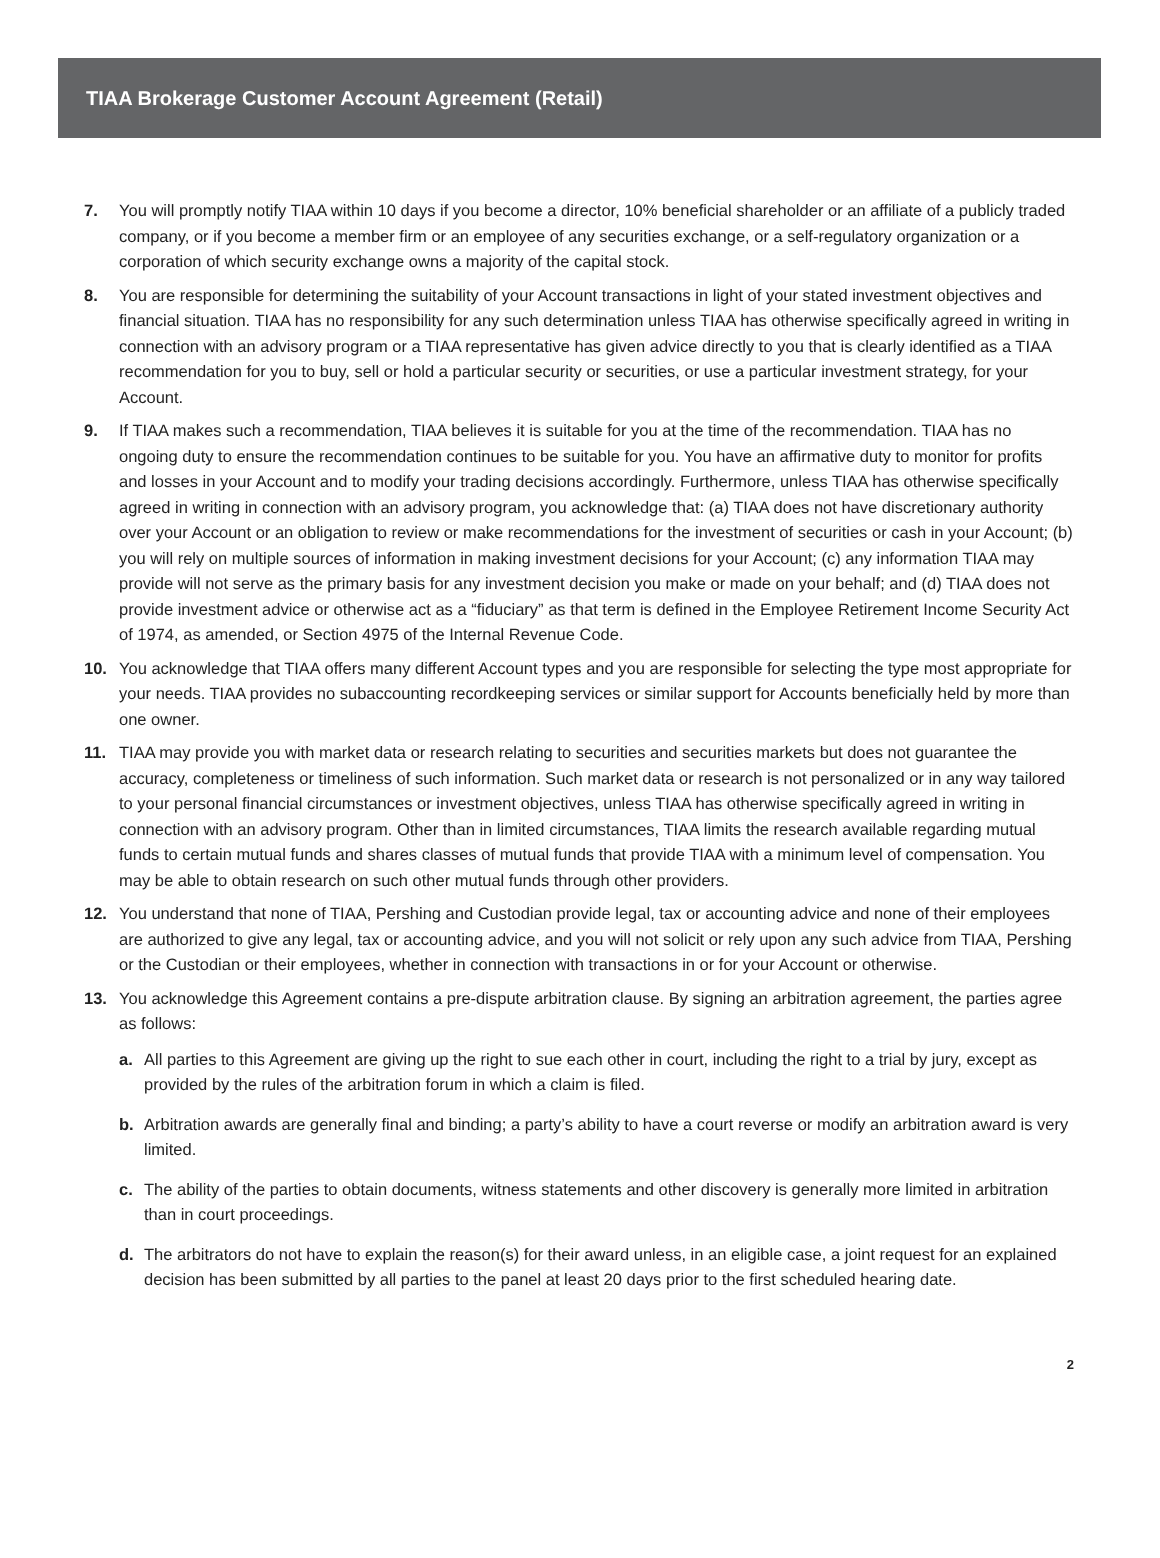TIAA Brokerage Customer Account Agreement (Retail)
7. You will promptly notify TIAA within 10 days if you become a director, 10% beneficial shareholder or an affiliate of a publicly traded company, or if you become a member firm or an employee of any securities exchange, or a self-regulatory organization or a corporation of which security exchange owns a majority of the capital stock.
8. You are responsible for determining the suitability of your Account transactions in light of your stated investment objectives and financial situation. TIAA has no responsibility for any such determination unless TIAA has otherwise specifically agreed in writing in connection with an advisory program or a TIAA representative has given advice directly to you that is clearly identified as a TIAA recommendation for you to buy, sell or hold a particular security or securities, or use a particular investment strategy, for your Account.
9. If TIAA makes such a recommendation, TIAA believes it is suitable for you at the time of the recommendation. TIAA has no ongoing duty to ensure the recommendation continues to be suitable for you. You have an affirmative duty to monitor for profits and losses in your Account and to modify your trading decisions accordingly. Furthermore, unless TIAA has otherwise specifically agreed in writing in connection with an advisory program, you acknowledge that: (a) TIAA does not have discretionary authority over your Account or an obligation to review or make recommendations for the investment of securities or cash in your Account; (b) you will rely on multiple sources of information in making investment decisions for your Account; (c) any information TIAA may provide will not serve as the primary basis for any investment decision you make or made on your behalf; and (d) TIAA does not provide investment advice or otherwise act as a “fiduciary” as that term is defined in the Employee Retirement Income Security Act of 1974, as amended, or Section 4975 of the Internal Revenue Code.
10. You acknowledge that TIAA offers many different Account types and you are responsible for selecting the type most appropriate for your needs. TIAA provides no subaccounting recordkeeping services or similar support for Accounts beneficially held by more than one owner.
11. TIAA may provide you with market data or research relating to securities and securities markets but does not guarantee the accuracy, completeness or timeliness of such information. Such market data or research is not personalized or in any way tailored to your personal financial circumstances or investment objectives, unless TIAA has otherwise specifically agreed in writing in connection with an advisory program. Other than in limited circumstances, TIAA limits the research available regarding mutual funds to certain mutual funds and shares classes of mutual funds that provide TIAA with a minimum level of compensation. You may be able to obtain research on such other mutual funds through other providers.
12. You understand that none of TIAA, Pershing and Custodian provide legal, tax or accounting advice and none of their employees are authorized to give any legal, tax or accounting advice, and you will not solicit or rely upon any such advice from TIAA, Pershing or the Custodian or their employees, whether in connection with transactions in or for your Account or otherwise.
13. You acknowledge this Agreement contains a pre-dispute arbitration clause. By signing an arbitration agreement, the parties agree as follows:
a. All parties to this Agreement are giving up the right to sue each other in court, including the right to a trial by jury, except as provided by the rules of the arbitration forum in which a claim is filed.
b. Arbitration awards are generally final and binding; a party’s ability to have a court reverse or modify an arbitration award is very limited.
c. The ability of the parties to obtain documents, witness statements and other discovery is generally more limited in arbitration than in court proceedings.
d. The arbitrators do not have to explain the reason(s) for their award unless, in an eligible case, a joint request for an explained decision has been submitted by all parties to the panel at least 20 days prior to the first scheduled hearing date.
2